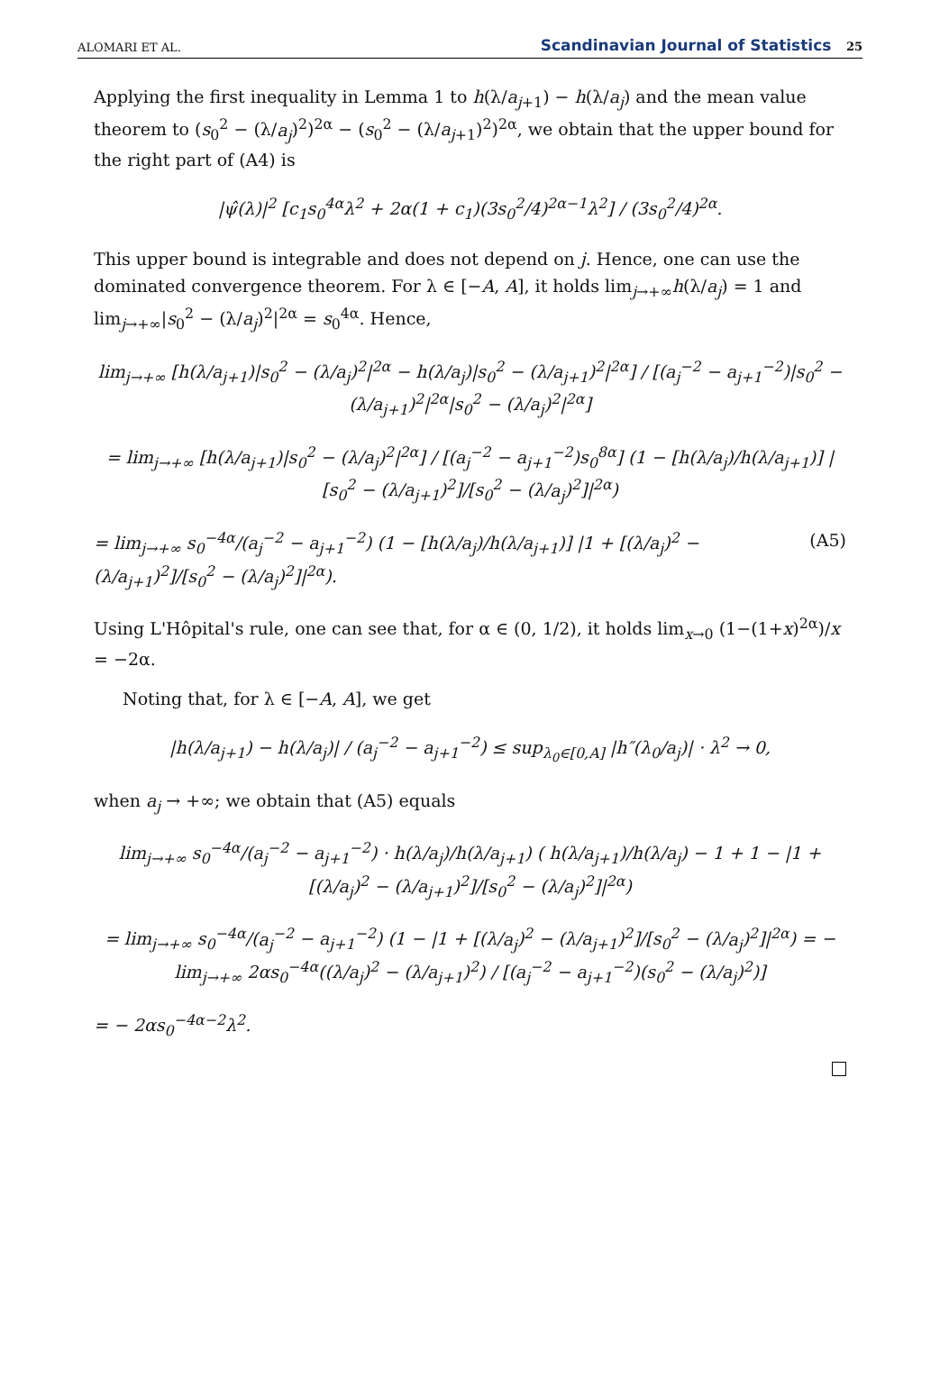ALOMARI ET AL. Scandinavian Journal of Statistics 25
Applying the first inequality in Lemma 1 to h(λ/a<sub>j+1</sub>) − h(λ/a<sub>j</sub>) and the mean value theorem to (s<sub>0</sub><sup>2</sup> − (λ/a<sub>j</sub>)<sup>2</sup>)<sup>2α</sup> − (s<sub>0</sub><sup>2</sup> − (λ/a<sub>j+1</sub>)<sup>2</sup>)<sup>2α</sup>, we obtain that the upper bound for the right part of (A4) is
|ψ̂(λ)|<sup>2</sup> [c<sub>1</sub>s<sub>0</sub><sup>4α</sup>λ<sup>2</sup> + 2α(1 + c<sub>1</sub>)(3s<sub>0</sub><sup>2</sup>/4)<sup>2α−1</sup>λ<sup>2</sup>] / (3s<sub>0</sub><sup>2</sup>/4)<sup>2α</sup>.
This upper bound is integrable and does not depend on j. Hence, one can use the dominated convergence theorem. For λ ∈ [−A, A], it holds lim<sub>j→+∞</sub>h(λ/a<sub>j</sub>) = 1 and lim<sub>j→+∞</sub>|s<sub>0</sub><sup>2</sup> − (λ/a<sub>j</sub>)<sup>2</sup>|<sup>2α</sup> = s<sub>0</sub><sup>4α</sup>. Hence,
lim<sub>j→+∞</sub> [h(λ/a<sub>j+1</sub>)|s<sub>0</sub><sup>2</sup> − (λ/a<sub>j</sub>)<sup>2</sup>|<sup>2α</sup> − h(λ/a<sub>j</sub>)|s<sub>0</sub><sup>2</sup> − (λ/a<sub>j+1</sub>)<sup>2</sup>|<sup>2α</sup>] / [(a<sub>j</sub><sup>−2</sup> − a<sub>j+1</sub><sup>−2</sup>)|s<sub>0</sub><sup>2</sup> − (λ/a<sub>j+1</sub>)<sup>2</sup>|<sup>2α</sup>|s<sub>0</sub><sup>2</sup> − (λ/a<sub>j</sub>)<sup>2</sup>|<sup>2α</sup>]
= lim<sub>j→+∞</sub> [h(λ/a<sub>j+1</sub>)|s<sub>0</sub><sup>2</sup> − (λ/a<sub>j</sub>)<sup>2</sup>|<sup>2α</sup>] / [(a<sub>j</sub><sup>−2</sup> − a<sub>j+1</sub><sup>−2</sup>)s<sub>0</sub><sup>8α</sup>] (1 − [h(λ/a<sub>j</sub>)/h(λ/a<sub>j+1</sub>)] |[s<sub>0</sub><sup>2</sup> − (λ/a<sub>j+1</sub>)<sup>2</sup>]/[s<sub>0</sub><sup>2</sup> − (λ/a<sub>j</sub>)<sup>2</sup>]|<sup>2α</sup>)
= lim<sub>j→+∞</sub> s<sub>0</sub><sup>−4α</sup>/(a<sub>j</sub><sup>−2</sup> − a<sub>j+1</sub><sup>−2</sup>) (1 − [h(λ/a<sub>j</sub>)/h(λ/a<sub>j+1</sub>)] |1 + [(λ/a<sub>j</sub>)<sup>2</sup> − (λ/a<sub>j+1</sub>)<sup>2</sup>]/[s<sub>0</sub><sup>2</sup> − (λ/a<sub>j</sub>)<sup>2</sup>]|<sup>2α</sup>). (A5)
Using L'Hôpital's rule, one can see that, for α ∈ (0, 1/2), it holds lim<sub>x→0</sub> (1−(1+x)<sup>2α</sup>)/x = −2α.
Noting that, for λ ∈ [−A, A], we get
|h(λ/a<sub>j+1</sub>) − h(λ/a<sub>j</sub>)| / (a<sub>j</sub><sup>−2</sup> − a<sub>j+1</sub><sup>−2</sup>) ≤ sup<sub>λ<sub>0</sub>∈[0,A]</sub> |h″(λ<sub>0</sub>/a<sub>j</sub>)| · λ<sup>2</sup> → 0,
when a<sub>j</sub> → +∞; we obtain that (A5) equals
lim<sub>j→+∞</sub> s<sub>0</sub><sup>−4α</sup>/(a<sub>j</sub><sup>−2</sup> − a<sub>j+1</sub><sup>−2</sup>) · h(λ/a<sub>j</sub>)/h(λ/a<sub>j+1</sub>) ( h(λ/a<sub>j+1</sub>)/h(λ/a<sub>j</sub>) − 1 + 1 − |1 + [(λ/a<sub>j</sub>)<sup>2</sup> − (λ/a<sub>j+1</sub>)<sup>2</sup>]/[s<sub>0</sub><sup>2</sup> − (λ/a<sub>j</sub>)<sup>2</sup>]|<sup>2α</sup>)
= lim<sub>j→+∞</sub> s<sub>0</sub><sup>−4α</sup>/(a<sub>j</sub><sup>−2</sup> − a<sub>j+1</sub><sup>−2</sup>) (1 − |1 + [(λ/a<sub>j</sub>)<sup>2</sup> − (λ/a<sub>j+1</sub>)<sup>2</sup>]/[s<sub>0</sub><sup>2</sup> − (λ/a<sub>j</sub>)<sup>2</sup>]|<sup>2α</sup>) = − lim<sub>j→+∞</sub> 2αs<sub>0</sub><sup>−4α</sup>((λ/a<sub>j</sub>)<sup>2</sup> − (λ/a<sub>j+1</sub>)<sup>2</sup>) / [(a<sub>j</sub><sup>−2</sup> − a<sub>j+1</sub><sup>−2</sup>)(s<sub>0</sub><sup>2</sup> − (λ/a<sub>j</sub>)<sup>2</sup>)]
= − 2αs<sub>0</sub><sup>−4α−2</sup>λ<sup>2</sup>.